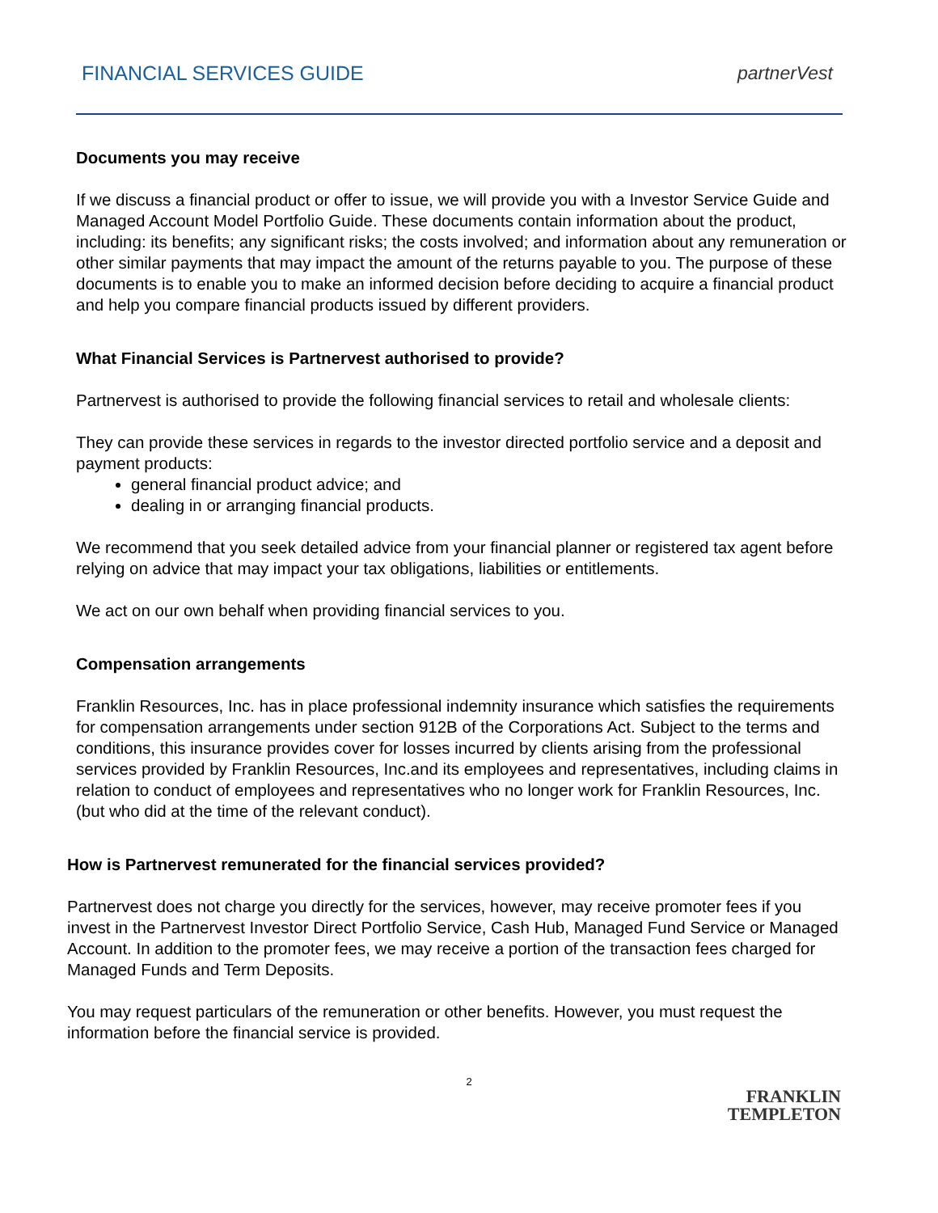FINANCIAL SERVICES GUIDE partnerVest
Documents you may receive
If we discuss a financial product or offer to issue, we will provide you with a Investor Service Guide and Managed Account Model Portfolio Guide. These documents contain information about the product, including: its benefits; any significant risks; the costs involved; and information about any remuneration or other similar payments that may impact the amount of the returns payable to you. The purpose of these documents is to enable you to make an informed decision before deciding to acquire a financial product and help you compare financial products issued by different providers.
What Financial Services is Partnervest authorised to provide?
Partnervest is authorised to provide the following financial services to retail and wholesale clients:
They can provide these services in regards to the investor directed portfolio service and a deposit and payment products:
general financial product advice; and
dealing in or arranging financial products.
We recommend that you seek detailed advice from your financial planner or registered tax agent before relying on advice that may impact your tax obligations, liabilities or entitlements.
We act on our own behalf when providing financial services to you.
Compensation arrangements
Franklin Resources, Inc. has in place professional indemnity insurance which satisfies the requirements for compensation arrangements under section 912B of the Corporations Act. Subject to the terms and conditions, this insurance provides cover for losses incurred by clients arising from the professional services provided by Franklin Resources, Inc.and its employees and representatives, including claims in relation to conduct of employees and representatives who no longer work for Franklin Resources, Inc. (but who did at the time of the relevant conduct).
How is Partnervest remunerated for the financial services provided?
Partnervest does not charge you directly for the services, however, may receive promoter fees if you invest in the Partnervest Investor Direct Portfolio Service, Cash Hub, Managed Fund Service or Managed Account. In addition to the promoter fees, we may receive a portion of the transaction fees charged for Managed Funds and Term Deposits.
You may request particulars of the remuneration or other benefits. However, you must request the information before the financial service is provided.
2
FRANKLIN
TEMPLETON